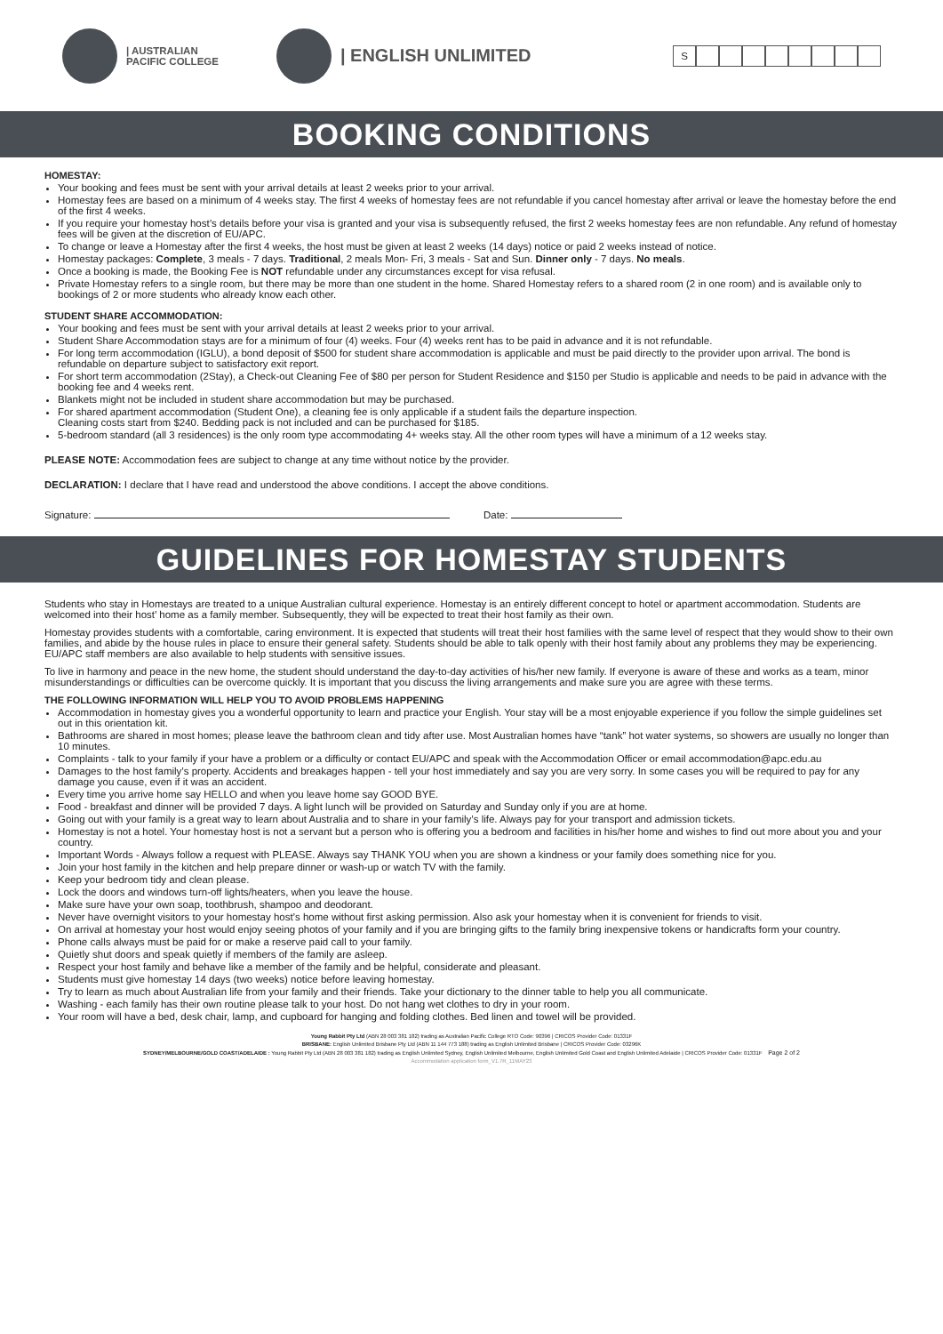| AUSTRALIAN
PACIFIC COLLEGE
| ENGLISH UNLIMITED
S
BOOKING CONDITIONS
HOMESTAY:
Your booking and fees must be sent with your arrival details at least 2 weeks prior to your arrival.
Homestay fees are based on a minimum of 4 weeks stay. The first 4 weeks of homestay fees are not refundable if you cancel homestay after arrival or leave the homestay before the end of the first 4 weeks.
If you require your homestay host’s details before your visa is granted and your visa is subsequently refused, the first 2 weeks homestay fees are non refundable. Any refund of homestay fees will be given at the discretion of EU/APC.
To change or leave a Homestay after the first 4 weeks, the host must be given at least 2 weeks (14 days) notice or paid 2 weeks instead of notice.
Homestay packages: Complete, 3 meals - 7 days. Traditional, 2 meals Mon- Fri, 3 meals - Sat and Sun. Dinner only - 7 days. No meals.
Once a booking is made, the Booking Fee is NOT refundable under any circumstances except for visa refusal.
Private Homestay refers to a single room, but there may be more than one student in the home. Shared Homestay refers to a shared room (2 in one room) and is available only to bookings of 2 or more students who already know each other.
STUDENT SHARE ACCOMMODATION:
Your booking and fees must be sent with your arrival details at least 2 weeks prior to your arrival.
Student Share Accommodation stays are for a minimum of four (4) weeks. Four (4) weeks rent has to be paid in advance and it is not refundable.
For long term accommodation (IGLU), a bond deposit of $500 for student share accommodation is applicable and must be paid directly to the provider upon arrival. The bond is refundable on departure subject to satisfactory exit report.
For short term accommodation (2Stay), a Check-out Cleaning Fee of $80 per person for Student Residence and $150 per Studio is applicable and needs to be paid in advance with the booking fee and 4 weeks rent.
Blankets might not be included in student share accommodation but may be purchased.
For shared apartment accommodation (Student One), a cleaning fee is only applicable if a student fails the departure inspection.
Cleaning costs start from $240. Bedding pack is not included and can be purchased for $185.
5-bedroom standard (all 3 residences) is the only room type accommodating 4+ weeks stay. All the other room types will have a minimum of a 12 weeks stay.
PLEASE NOTE: Accommodation fees are subject to change at any time without notice by the provider.
DECLARATION: I declare that I have read and understood the above conditions. I accept the above conditions.
Signature: Date:
GUIDELINES FOR HOMESTAY STUDENTS
Students who stay in Homestays are treated to a unique Australian cultural experience. Homestay is an entirely different concept to hotel or apartment accommodation. Students are welcomed into their host’ home as a family member. Subsequently, they will be expected to treat their host family as their own.
Homestay provides students with a comfortable, caring environment. It is expected that students will treat their host families with the same level of respect that they would show to their own families, and abide by the house rules in place to ensure their general safety. Students should be able to talk openly with their host family about any problems they may be experiencing. EU/APC staff members are also available to help students with sensitive issues.
To live in harmony and peace in the new home, the student should understand the day-to-day activities of his/her new family. If everyone is aware of these and works as a team, minor misunderstandings or difficulties can be overcome quickly. It is important that you discuss the living arrangements and make sure you are agree with these terms.
THE FOLLOWING INFORMATION WILL HELP YOU TO AVOID PROBLEMS HAPPENING
Accommodation in homestay gives you a wonderful opportunity to learn and practice your English. Your stay will be a most enjoyable experience if you follow the simple guidelines set out in this orientation kit.
Bathrooms are shared in most homes; please leave the bathroom clean and tidy after use. Most Australian homes have “tank” hot water systems, so showers are usually no longer than 10 minutes.
Complaints - talk to your family if your have a problem or a difficulty or contact EU/APC and speak with the Accommodation Officer or email accommodation@apc.edu.au
Damages to the host family’s property. Accidents and breakages happen - tell your host immediately and say you are very sorry. In some cases you will be required to pay for any damage you cause, even if it was an accident.
Every time you arrive home say HELLO and when you leave home say GOOD BYE.
Food - breakfast and dinner will be provided 7 days. A light lunch will be provided on Saturday and Sunday only if you are at home.
Going out with your family is a great way to learn about Australia and to share in your family’s life. Always pay for your transport and admission tickets.
Homestay is not a hotel. Your homestay host is not a servant but a person who is offering you a bedroom and facilities in his/her home and wishes to find out more about you and your country.
Important Words - Always follow a request with PLEASE. Always say THANK YOU when you are shown a kindness or your family does something nice for you.
Join your host family in the kitchen and help prepare dinner or wash-up or watch TV with the family.
Keep your bedroom tidy and clean please.
Lock the doors and windows turn-off lights/heaters, when you leave the house.
Make sure have your own soap, toothbrush, shampoo and deodorant.
Never have overnight visitors to your homestay host’s home without first asking permission. Also ask your homestay when it is convenient for friends to visit.
On arrival at homestay your host would enjoy seeing photos of your family and if you are bringing gifts to the family bring inexpensive tokens or handicrafts form your country.
Phone calls always must be paid for or make a reserve paid call to your family.
Quietly shut doors and speak quietly if members of the family are asleep.
Respect your host family and behave like a member of the family and be helpful, considerate and pleasant.
Students must give homestay 14 days (two weeks) notice before leaving homestay.
Try to learn as much about Australian life from your family and their friends. Take your dictionary to the dinner table to help you all communicate.
Washing - each family has their own routine please talk to your host. Do not hang wet clothes to dry in your room.
Your room will have a bed, desk chair, lamp, and cupboard for hanging and folding clothes. Bed linen and towel will be provided.
Young Rabbit Pty Ltd (ABN 28 003 381 182) trading as Australian Pacific College RTO Code: 90396 | CRICOS Provider Code: 01331F
BRISBANE: English Unlimited Brisbane Pty Ltd (ABN 11 144 773 188) trading as English Unlimited Brisbane | CRICOS Provider Code: 03296K
SYDNEY/MELBOURNE/GOLD COAST/ADELAIDE : Young Rabbit Pty Ltd (ABN 28 003 381 182) trading as English Unlimited Sydney, English Unlimited Melbourne, English Unlimited Gold Coast and English Unlimited Adelaide | CRICOS Provider Code: 01331F Page 2 of 2
Accommodation application form_V1.7R_11MAY23